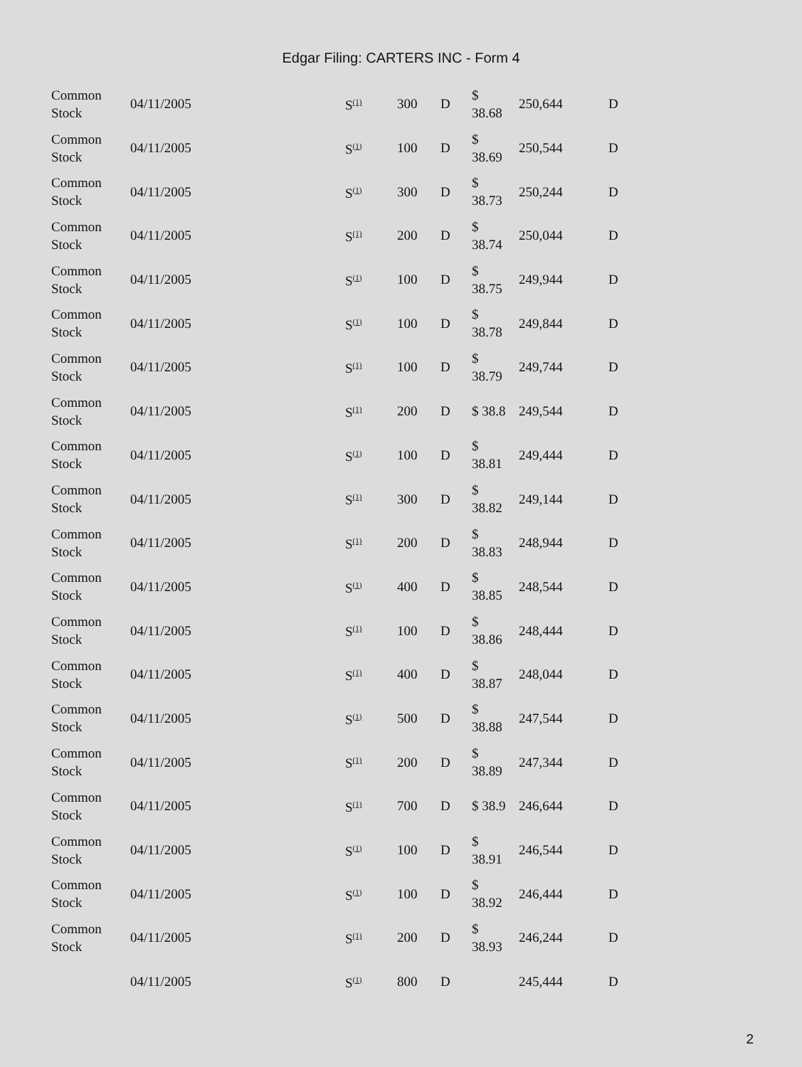Edgar Filing: CARTERS INC - Form 4
| Common Stock | 04/11/2005 | S<sup>(1)</sup> | 300 | D | $ 38.68 | 250,644 | D |
| Common Stock | 04/11/2005 | S<sup>(1)</sup> | 100 | D | $ 38.69 | 250,544 | D |
| Common Stock | 04/11/2005 | S<sup>(1)</sup> | 300 | D | $ 38.73 | 250,244 | D |
| Common Stock | 04/11/2005 | S<sup>(1)</sup> | 200 | D | $ 38.74 | 250,044 | D |
| Common Stock | 04/11/2005 | S<sup>(1)</sup> | 100 | D | $ 38.75 | 249,944 | D |
| Common Stock | 04/11/2005 | S<sup>(1)</sup> | 100 | D | $ 38.78 | 249,844 | D |
| Common Stock | 04/11/2005 | S<sup>(1)</sup> | 100 | D | $ 38.79 | 249,744 | D |
| Common Stock | 04/11/2005 | S<sup>(1)</sup> | 200 | D | $ 38.8 | 249,544 | D |
| Common Stock | 04/11/2005 | S<sup>(1)</sup> | 100 | D | $ 38.81 | 249,444 | D |
| Common Stock | 04/11/2005 | S<sup>(1)</sup> | 300 | D | $ 38.82 | 249,144 | D |
| Common Stock | 04/11/2005 | S<sup>(1)</sup> | 200 | D | $ 38.83 | 248,944 | D |
| Common Stock | 04/11/2005 | S<sup>(1)</sup> | 400 | D | $ 38.85 | 248,544 | D |
| Common Stock | 04/11/2005 | S<sup>(1)</sup> | 100 | D | $ 38.86 | 248,444 | D |
| Common Stock | 04/11/2005 | S<sup>(1)</sup> | 400 | D | $ 38.87 | 248,044 | D |
| Common Stock | 04/11/2005 | S<sup>(1)</sup> | 500 | D | $ 38.88 | 247,544 | D |
| Common Stock | 04/11/2005 | S<sup>(1)</sup> | 200 | D | $ 38.89 | 247,344 | D |
| Common Stock | 04/11/2005 | S<sup>(1)</sup> | 700 | D | $ 38.9 | 246,644 | D |
| Common Stock | 04/11/2005 | S<sup>(1)</sup> | 100 | D | $ 38.91 | 246,544 | D |
| Common Stock | 04/11/2005 | S<sup>(1)</sup> | 100 | D | $ 38.92 | 246,444 | D |
| Common Stock | 04/11/2005 | S<sup>(1)</sup> | 200 | D | $ 38.93 | 246,244 | D |
| | 04/11/2005 | S<sup>(1)</sup> | 800 | D | | 245,444 | D |
2